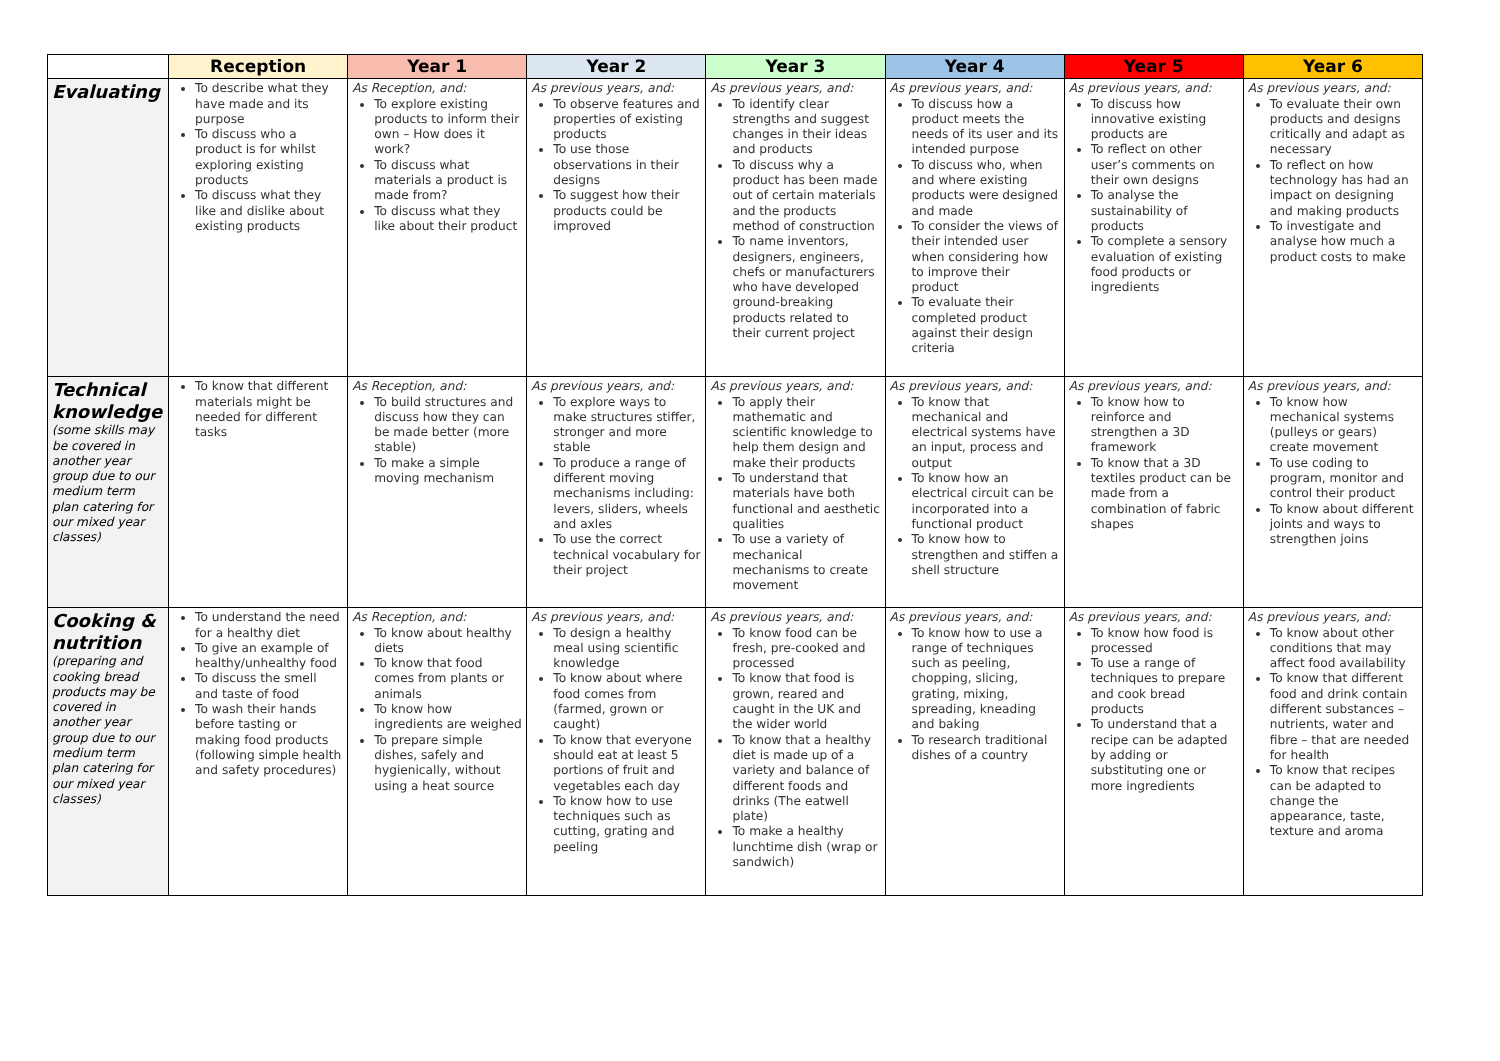| | Reception | Year 1 | Year 2 | Year 3 | Year 4 | Year 5 | Year 6 |
| --- | --- | --- | --- | --- | --- | --- | --- |
| Evaluating | To describe what they have made and its purpose To discuss who a product is for whilst exploring existing products To discuss what they like and dislike about existing products | As Reception, and: To explore existing products to inform their own – How does it work? To discuss what materials a product is made from? To discuss what they like about their product | As previous years, and: To observe features and properties of existing products To use those observations in their designs To suggest how their products could be improved | As previous years, and: To identify clear strengths and suggest changes in their ideas and products To discuss why a product has been made out of certain materials and the products method of construction To name inventors, designers, engineers, chefs or manufacturers who have developed ground-breaking products related to their current project | As previous years, and: To discuss how a product meets the needs of its user and its intended purpose To discuss who, when and where existing products were designed and made To consider the views of their intended user when considering how to improve their product To evaluate their completed product against their design criteria | As previous years, and: To discuss how innovative existing products are To reflect on other user’s comments on their own designs To analyse the sustainability of products To complete a sensory evaluation of existing food products or ingredients | As previous years, and: To evaluate their own products and designs critically and adapt as necessary To reflect on how technology has had an impact on designing and making products To investigate and analyse how much a product costs to make |
| Technical knowledge (some skills may be covered in another year group due to our medium term plan catering for our mixed year classes) | To know that different materials might be needed for different tasks | As Reception, and: To build structures and discuss how they can be made better (more stable) To make a simple moving mechanism | As previous years, and: To explore ways to make structures stiffer, stronger and more stable To produce a range of different moving mechanisms including: levers, sliders, wheels and axles To use the correct technical vocabulary for their project | As previous years, and: To apply their mathematic and scientific knowledge to help them design and make their products To understand that materials have both functional and aesthetic qualities To use a variety of mechanical mechanisms to create movement | As previous years, and: To know that mechanical and electrical systems have an input, process and output To know how an electrical circuit can be incorporated into a functional product To know how to strengthen and stiffen a shell structure | As previous years, and: To know how to reinforce and strengthen a 3D framework To know that a 3D textiles product can be made from a combination of fabric shapes | As previous years, and: To know how mechanical systems (pulleys or gears) create movement To use coding to program, monitor and control their product To know about different joints and ways to strengthen joins |
| Cooking & nutrition (preparing and cooking bread products may be covered in another year group due to our medium term plan catering for our mixed year classes) | To understand the need for a healthy diet To give an example of healthy/unhealthy food To discuss the smell and taste of food To wash their hands before tasting or making food products (following simple health and safety procedures) | As Reception, and: To know about healthy diets To know that food comes from plants or animals To know how ingredients are weighed To prepare simple dishes, safely and hygienically, without using a heat source | As previous years, and: To design a healthy meal using scientific knowledge To know about where food comes from (farmed, grown or caught) To know that everyone should eat at least 5 portions of fruit and vegetables each day To know how to use techniques such as cutting, grating and peeling | As previous years, and: To know food can be fresh, pre-cooked and processed To know that food is grown, reared and caught in the UK and the wider world To know that a healthy diet is made up of a variety and balance of different foods and drinks (The eatwell plate) To make a healthy lunchtime dish (wrap or sandwich) | As previous years, and: To know how to use a range of techniques such as peeling, chopping, slicing, grating, mixing, spreading, kneading and baking To research traditional dishes of a country | As previous years, and: To know how food is processed To use a range of techniques to prepare and cook bread products To understand that a recipe can be adapted by adding or substituting one or more ingredients | As previous years, and: To know about other conditions that may affect food availability To know that different food and drink contain different substances – nutrients, water and fibre – that are needed for health To know that recipes can be adapted to change the appearance, taste, texture and aroma |